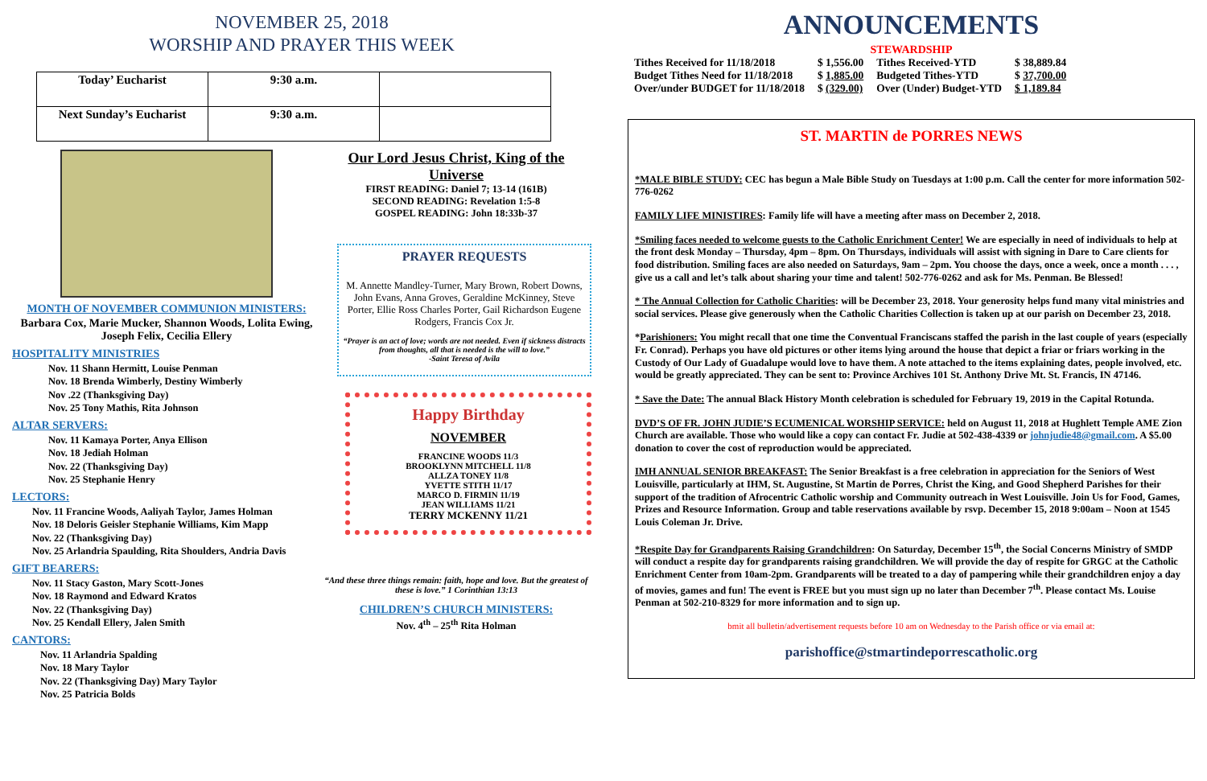NOVEMBER 25, 2018
WORSHIP AND PRAYER THIS WEEK
| Today’ Eucharist | 9:30 a.m. | |
| Next Sunday’s Eucharist | 9:30 a.m. | |
MONTH OF NOVEMBER COMMUNION MINISTERS:
Barbara Cox, Marie Mucker, Shannon Woods, Lolita Ewing, Joseph Felix, Cecilia Ellery
HOSPITALITY MINISTRIES
Nov. 11 Shann Hermitt, Louise Penman
Nov. 18 Brenda Wimberly, Destiny Wimberly
Nov .22 (Thanksgiving Day)
Nov. 25 Tony Mathis, Rita Johnson
ALTAR SERVERS:
Nov. 11 Kamaya Porter, Anya Ellison
Nov. 18 Jediah Holman
Nov. 22 (Thanksgiving Day)
Nov. 25 Stephanie Henry
LECTORS:
Nov. 11 Francine Woods, Aaliyah Taylor, James Holman
Nov. 18 Deloris Geisler Stephanie Williams, Kim Mapp
Nov. 22 (Thanksgiving Day)
Nov. 25 Arlandria Spaulding, Rita Shoulders, Andria Davis
GIFT BEARERS:
Nov. 11 Stacy Gaston, Mary Scott-Jones
Nov. 18 Raymond and Edward Kratos
Nov. 22 (Thanksgiving Day)
Nov. 25 Kendall Ellery, Jalen Smith
CANTORS:
Nov. 11 Arlandria Spalding
Nov. 18 Mary Taylor
Nov. 22 (Thanksgiving Day) Mary Taylor
Nov. 25 Patricia Bolds
Our Lord Jesus Christ, King of the Universe
FIRST READING: Daniel 7; 13-14 (161B)
SECOND READING: Revelation 1:5-8
GOSPEL READING: John 18:33b-37
PRAYER REQUESTS
M. Annette Mandley-Turner, Mary Brown, Robert Downs, John Evans, Anna Groves, Geraldine McKinney, Steve Porter, Ellie Ross Charles Porter, Gail Richardson Eugene Rodgers, Francis Cox Jr.
“Prayer is an act of love; words are not needed. Even if sickness distracts from thoughts, all that is needed is the will to love.”
-Saint Teresa of Avila
Happy Birthday
NOVEMBER
FRANCINE WOODS 11/3
BROOKLYNN MITCHELL 11/8
ALLZA TONEY 11/8
YVETTE STITH 11/17
MARCO D. FIRMIN 11/19
JEAN WILLIAMS 11/21
TERRY MCKENNY 11/21
“And these three things remain: faith, hope and love. But the greatest of these is love.” 1 Corinthian 13:13
CHILDREN’S CHURCH MINISTERS:
Nov. 4<sup>th</sup> – 25<sup>th</sup> Rita Holman
ANNOUNCEMENTS
STEWARDSHIP
| Tithes Received for 11/18/2018 | $ 1,556.00 | Tithes Received-YTD | $ 38,889.84 |
| Budget Tithes Need for 11/18/2018 | $ 1,885.00 | Budgeted Tithes-YTD | $ 37,700.00 |
| Over/under BUDGET for 11/18/2018 | $ (329.00) | Over (Under) Budget-YTD | $ 1,189.84 |
ST. MARTIN de PORRES NEWS
*MALE BIBLE STUDY: CEC has begun a Male Bible Study on Tuesdays at 1:00 p.m. Call the center for more information 502-776-0262
FAMILY LIFE MINISTIRES: Family life will have a meeting after mass on December 2, 2018.
*Smiling faces needed to welcome guests to the Catholic Enrichment Center! We are especially in need of individuals to help at the front desk Monday – Thursday, 4pm – 8pm. On Thursdays, individuals will assist with signing in Dare to Care clients for food distribution. Smiling faces are also needed on Saturdays, 9am – 2pm. You choose the days, once a week, once a month . . . , give us a call and let’s talk about sharing your time and talent! 502-776-0262 and ask for Ms. Penman. Be Blessed!
* The Annual Collection for Catholic Charities: will be December 23, 2018. Your generosity helps fund many vital ministries and social services. Please give generously when the Catholic Charities Collection is taken up at our parish on December 23, 2018.
*Parishioners: You might recall that one time the Conventual Franciscans staffed the parish in the last couple of years (especially Fr. Conrad). Perhaps you have old pictures or other items lying around the house that depict a friar or friars working in the Custody of Our Lady of Guadalupe would love to have them. A note attached to the items explaining dates, people involved, etc. would be greatly appreciated. They can be sent to: Province Archives 101 St. Anthony Drive Mt. St. Francis, IN 47146.
* Save the Date: The annual Black History Month celebration is scheduled for February 19, 2019 in the Capital Rotunda.
DVD’S OF FR. JOHN JUDIE’S ECUMENICAL WORSHIP SERVICE: held on August 11, 2018 at Hughlett Temple AME Zion Church are available. Those who would like a copy can contact Fr. Judie at 502-438-4339 or johnjudie48@gmail.com. A $5.00 donation to cover the cost of reproduction would be appreciated.
IMH ANNUAL SENIOR BREAKFAST: The Senior Breakfast is a free celebration in appreciation for the Seniors of West Louisville, particularly at IHM, St. Augustine, St Martin de Porres, Christ the King, and Good Shepherd Parishes for their support of the tradition of Afrocentric Catholic worship and Community outreach in West Louisville. Join Us for Food, Games, Prizes and Resource Information. Group and table reservations available by rsvp. December 15, 2018 9:00am – Noon at 1545 Louis Coleman Jr. Drive.
*Respite Day for Grandparents Raising Grandchildren: On Saturday, December 15<sup>th</sup>, the Social Concerns Ministry of SMDP will conduct a respite day for grandparents raising grandchildren. We will provide the day of respite for GRGC at the Catholic Enrichment Center from 10am-2pm. Grandparents will be treated to a day of pampering while their grandchildren enjoy a day of movies, games and fun! The event is FREE but you must sign up no later than December 7<sup>th</sup>. Please contact Ms. Louise Penman at 502-210-8329 for more information and to sign up.
bmit all bulletin/advertisement requests before 10 am on Wednesday to the Parish office or via email at:
parishoffice@stmartindeporrescatholic.org